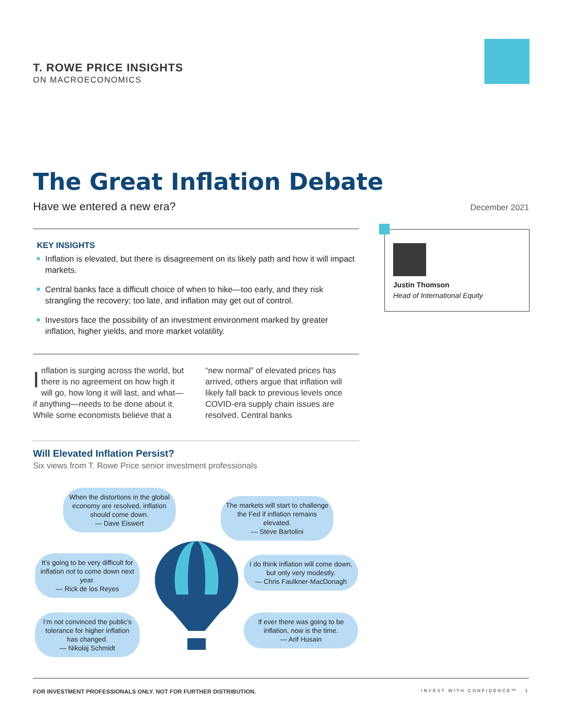T. ROWE PRICE INSIGHTS
ON MACROECONOMICS
The Great Inflation Debate
Have we entered a new era? December 2021
KEY INSIGHTS
Inflation is elevated, but there is disagreement on its likely path and how it will impact markets.
Central banks face a difficult choice of when to hike—too early, and they risk strangling the recovery; too late, and inflation may get out of control.
Investors face the possibility of an investment environment marked by greater inflation, higher yields, and more market volatility.
Justin Thomson
Head of International Equity
Inflation is surging across the world, but there is no agreement on how high it will go, how long it will last, and what—if anything—needs to be done about it. While some economists believe that a “new normal” of elevated prices has arrived, others argue that inflation will likely fall back to previous levels once COVID-era supply chain issues are resolved. Central banks
Will Elevated Inflation Persist?
Six views from T. Rowe Price senior investment professionals
When the distortions in the global economy are resolved, inflation should come down.
— Dave Eiswert
The markets will start to challenge the Fed if inflation remains elevated.
— Steve Bartolini
It’s going to be very difficult for inflation not to come down next year.
— Rick de los Reyes
I do think inflation will come down, but only very modestly.
— Chris Faulkner-MacDonagh
I’m not convinced the public’s tolerance for higher inflation has changed.
— Nikolaj Schmidt
If ever there was going to be inflation, now is the time.
— Arif Husain
INVEST WITH CONFIDENCE™ 1 FOR INVESTMENT PROFESSIONALS ONLY. NOT FOR FURTHER DISTRIBUTION.